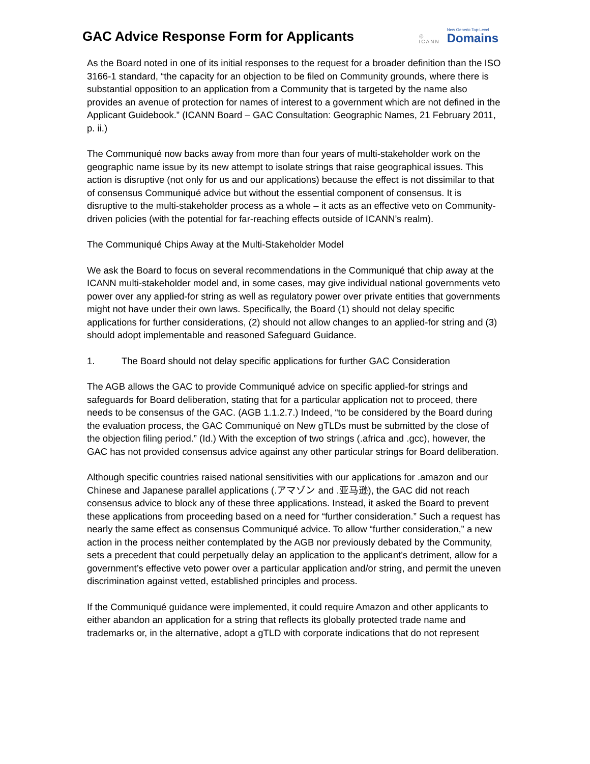GAC Advice Response Form for Applicants
◎
ICANN
New Generic Top-Level
Domains
As the Board noted in one of its initial responses to the request for a broader definition than the ISO 3166-1 standard, “the capacity for an objection to be filed on Community grounds, where there is substantial opposition to an application from a Community that is targeted by the name also provides an avenue of protection for names of interest to a government which are not defined in the Applicant Guidebook.” (ICANN Board – GAC Consultation: Geographic Names, 21 February 2011, p. ii.)
The Communiqué now backs away from more than four years of multi-stakeholder work on the geographic name issue by its new attempt to isolate strings that raise geographical issues. This action is disruptive (not only for us and our applications) because the effect is not dissimilar to that of consensus Communiqué advice but without the essential component of consensus. It is disruptive to the multi-stakeholder process as a whole – it acts as an effective veto on Community-driven policies (with the potential for far-reaching effects outside of ICANN’s realm).
The Communiqué Chips Away at the Multi-Stakeholder Model
We ask the Board to focus on several recommendations in the Communiqué that chip away at the ICANN multi-stakeholder model and, in some cases, may give individual national governments veto power over any applied-for string as well as regulatory power over private entities that governments might not have under their own laws. Specifically, the Board (1) should not delay specific applications for further considerations, (2) should not allow changes to an applied-for string and (3) should adopt implementable and reasoned Safeguard Guidance.
1. The Board should not delay specific applications for further GAC Consideration
The AGB allows the GAC to provide Communiqué advice on specific applied-for strings and safeguards for Board deliberation, stating that for a particular application not to proceed, there needs to be consensus of the GAC. (AGB 1.1.2.7.) Indeed, “to be considered by the Board during the evaluation process, the GAC Communiqué on New gTLDs must be submitted by the close of the objection filing period.” (Id.) With the exception of two strings (.africa and .gcc), however, the GAC has not provided consensus advice against any other particular strings for Board deliberation.
Although specific countries raised national sensitivities with our applications for .amazon and our Chinese and Japanese parallel applications (.アマゾン and .亚马逊), the GAC did not reach consensus advice to block any of these three applications. Instead, it asked the Board to prevent these applications from proceeding based on a need for “further consideration.” Such a request has nearly the same effect as consensus Communiqué advice. To allow “further consideration,” a new action in the process neither contemplated by the AGB nor previously debated by the Community, sets a precedent that could perpetually delay an application to the applicant’s detriment, allow for a government’s effective veto power over a particular application and/or string, and permit the uneven discrimination against vetted, established principles and process.
If the Communiqué guidance were implemented, it could require Amazon and other applicants to either abandon an application for a string that reflects its globally protected trade name and trademarks or, in the alternative, adopt a gTLD with corporate indications that do not represent